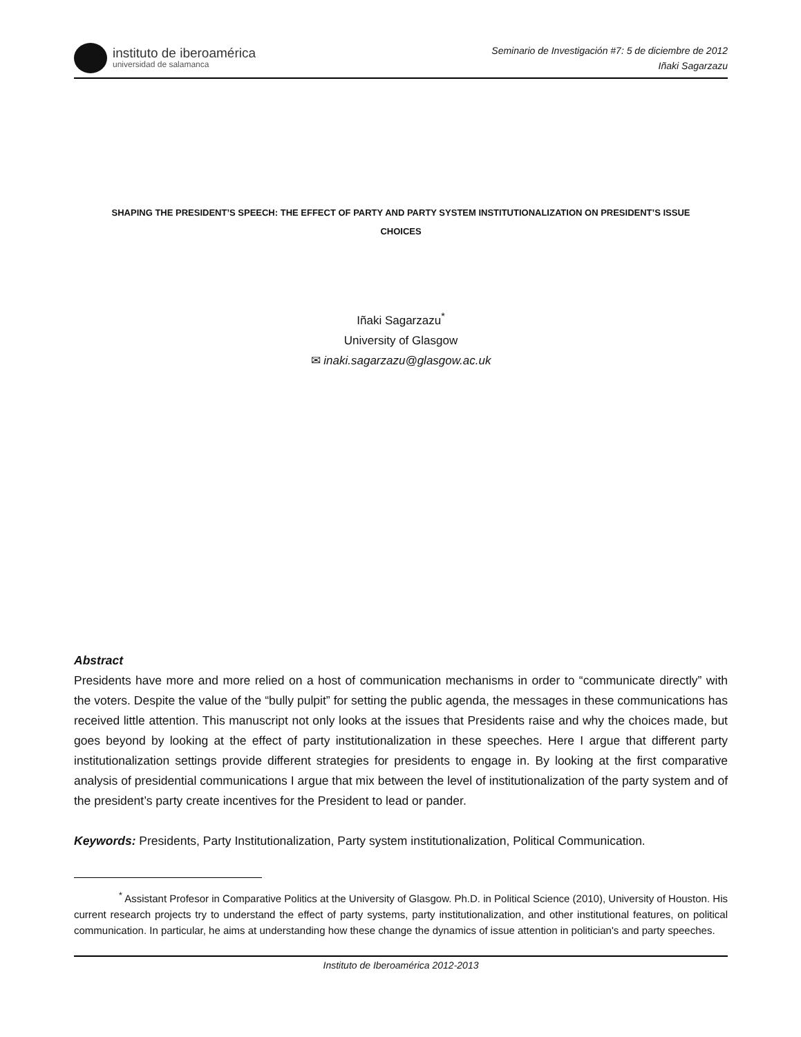instituto de iberoamérica
universidad de salamanca
Seminario de Investigación #7: 5 de diciembre de 2012
Iñaki Sagarzazu
SHAPING THE PRESIDENT’S SPEECH: THE EFFECT OF PARTY AND PARTY SYSTEM INSTITUTIONALIZATION ON PRESIDENT’S ISSUE
CHOICES
Iñaki Sagarzazu<sup>*</sup>
University of Glasgow
✉ inaki.sagarzazu@glasgow.ac.uk
Abstract
Presidents have more and more relied on a host of communication mechanisms in order to “communicate directly” with the voters. Despite the value of the “bully pulpit” for setting the public agenda, the messages in these communications has received little attention. This manuscript not only looks at the issues that Presidents raise and why the choices made, but goes beyond by looking at the effect of party institutionalization in these speeches. Here I argue that different party institutionalization settings provide different strategies for presidents to engage in. By looking at the first comparative analysis of presidential communications I argue that mix between the level of institutionalization of the party system and of the president’s party create incentives for the President to lead or pander.
Keywords: Presidents, Party Institutionalization, Party system institutionalization, Political Communication.
<sup>*</sup> Assistant Profesor in Comparative Politics at the University of Glasgow. Ph.D. in Political Science (2010), University of Houston. His current research projects try to understand the effect of party systems, party institutionalization, and other institutional features, on political communication. In particular, he aims at understanding how these change the dynamics of issue attention in politician's and party speeches.
Instituto de Iberoamérica 2012-2013